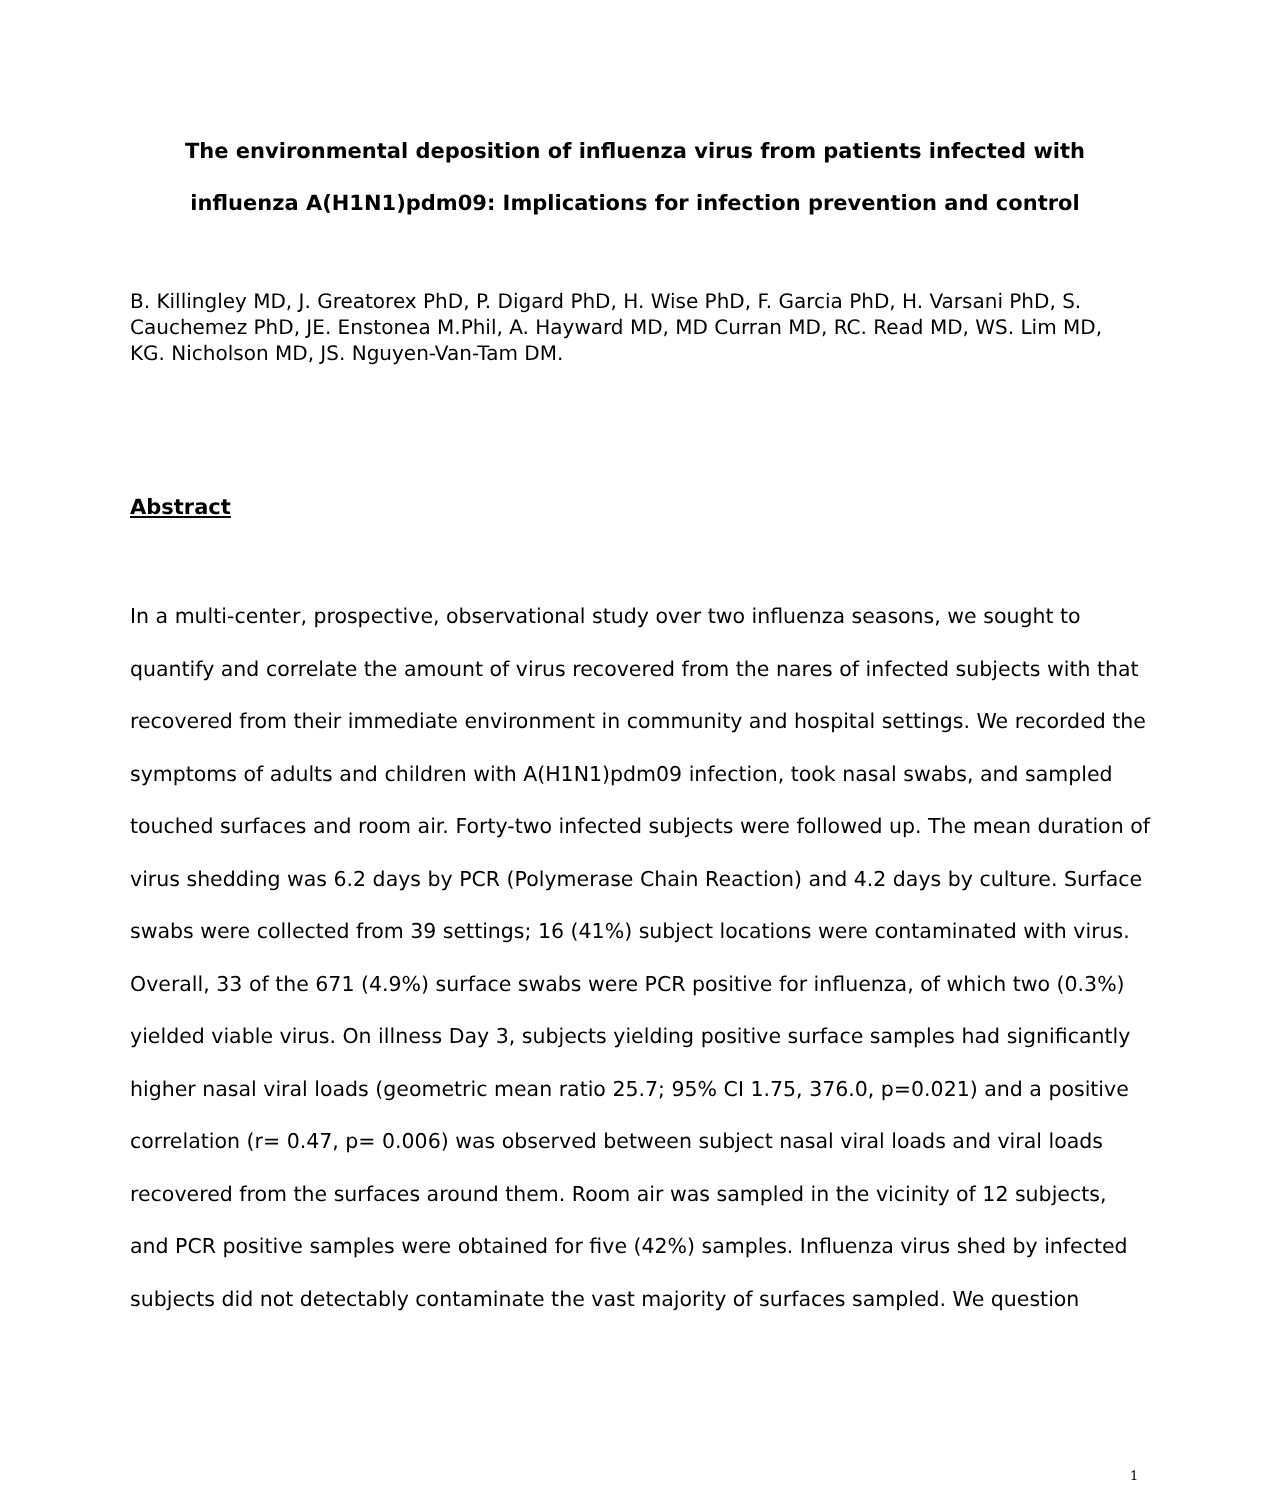The environmental deposition of influenza virus from patients infected with influenza A(H1N1)pdm09: Implications for infection prevention and control
B. Killingley MD, J. Greatorex PhD, P. Digard PhD, H. Wise PhD, F. Garcia PhD, H. Varsani PhD, S. Cauchemez PhD, JE. Enstonea M.Phil, A. Hayward MD, MD Curran MD, RC. Read MD, WS. Lim MD, KG. Nicholson MD, JS. Nguyen-Van-Tam DM.
Abstract
In a multi-center, prospective, observational study over two influenza seasons, we sought to quantify and correlate the amount of virus recovered from the nares of infected subjects with that recovered from their immediate environment in community and hospital settings. We recorded the symptoms of adults and children with A(H1N1)pdm09 infection, took nasal swabs, and sampled touched surfaces and room air. Forty-two infected subjects were followed up. The mean duration of virus shedding was 6.2 days by PCR (Polymerase Chain Reaction) and 4.2 days by culture. Surface swabs were collected from 39 settings; 16 (41%) subject locations were contaminated with virus. Overall, 33 of the 671 (4.9%) surface swabs were PCR positive for influenza, of which two (0.3%) yielded viable virus. On illness Day 3, subjects yielding positive surface samples had significantly higher nasal viral loads (geometric mean ratio 25.7; 95% CI 1.75, 376.0, p=0.021) and a positive correlation (r= 0.47, p= 0.006) was observed between subject nasal viral loads and viral loads recovered from the surfaces around them. Room air was sampled in the vicinity of 12 subjects, and PCR positive samples were obtained for five (42%) samples. Influenza virus shed by infected subjects did not detectably contaminate the vast majority of surfaces sampled. We question
1